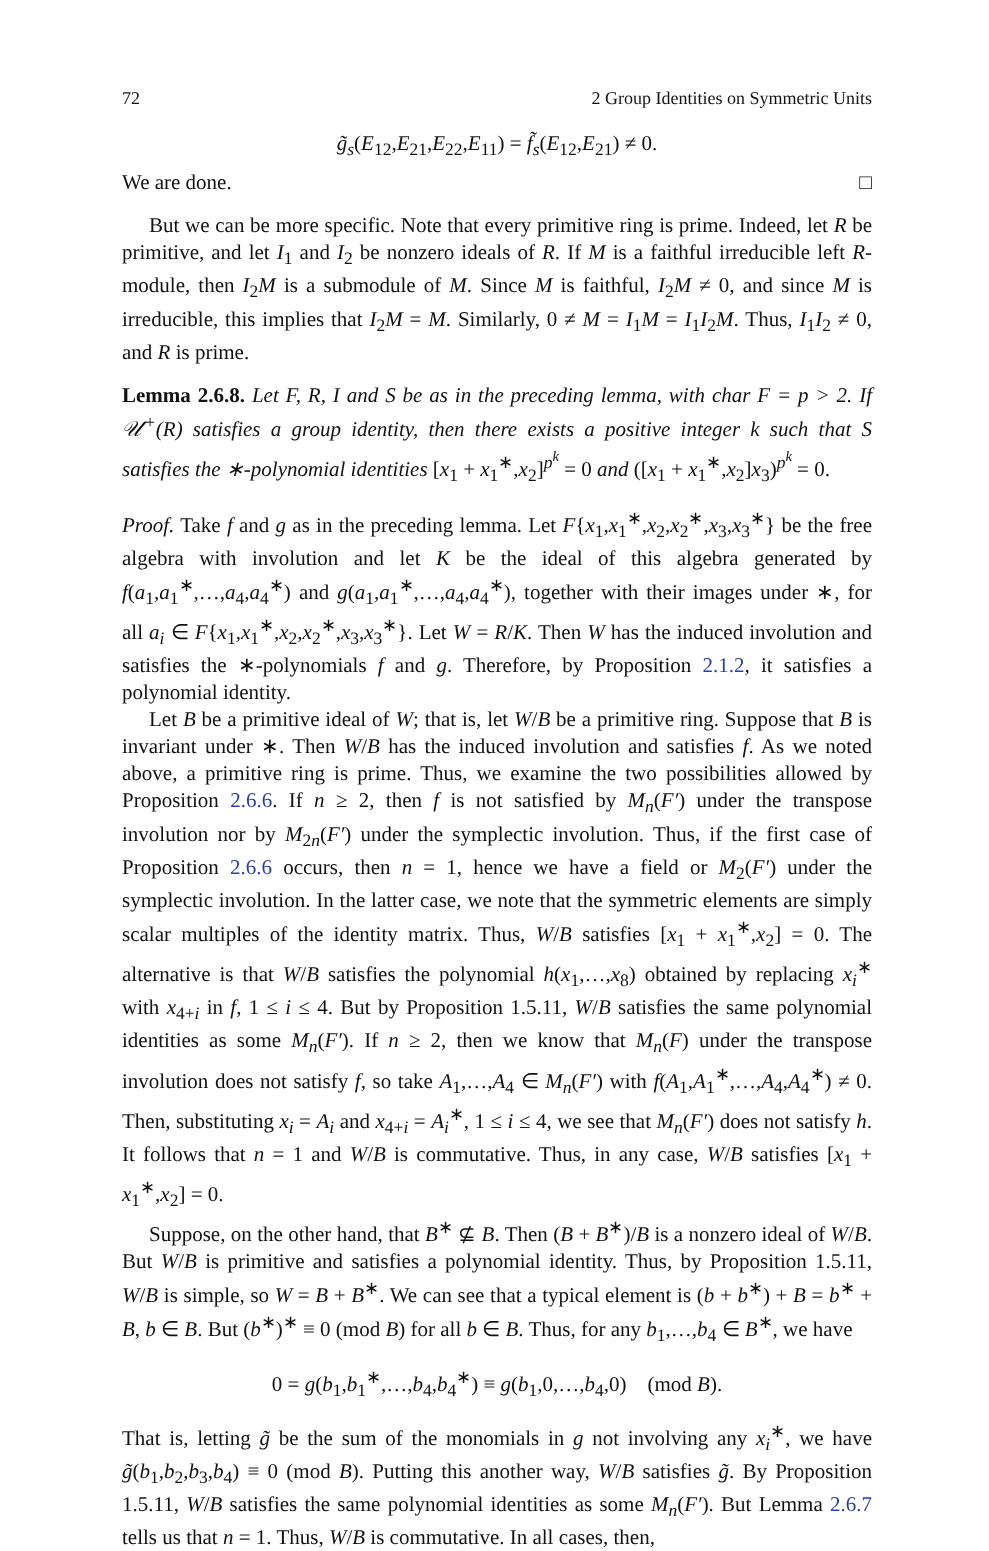72 2 Group Identities on Symmetric Units
g̃<sub>s</sub>(E<sub>12</sub>,E<sub>21</sub>,E<sub>22</sub>,E<sub>11</sub>) = f̃<sub>s</sub>(E<sub>12</sub>,E<sub>21</sub>) ≠ 0.
We are done. □
But we can be more specific. Note that every primitive ring is prime. Indeed, let R be primitive, and let I<sub>1</sub> and I<sub>2</sub> be nonzero ideals of R. If M is a faithful irreducible left R-module, then I<sub>2</sub>M is a submodule of M. Since M is faithful, I<sub>2</sub>M ≠ 0, and since M is irreducible, this implies that I<sub>2</sub>M = M. Similarly, 0 ≠ M = I<sub>1</sub>M = I<sub>1</sub>I<sub>2</sub>M. Thus, I<sub>1</sub>I<sub>2</sub> ≠ 0, and R is prime.
Lemma 2.6.8. Let F, R, I and S be as in the preceding lemma, with char F = p > 2. If 𝒰<sup>+</sup>(R) satisfies a group identity, then there exists a positive integer k such that S satisfies the ∗-polynomial identities [x<sub>1</sub> + x<sub>1</sub><sup>∗</sup>,x<sub>2</sub>]<sup>p<sup>k</sup></sup> = 0 and ([x<sub>1</sub> + x<sub>1</sub><sup>∗</sup>,x<sub>2</sub>]x<sub>3</sub>)<sup>p<sup>k</sup></sup> = 0.
Proof. Take f and g as in the preceding lemma. Let F{x<sub>1</sub>,x<sub>1</sub><sup>∗</sup>,x<sub>2</sub>,x<sub>2</sub><sup>∗</sup>,x<sub>3</sub>,x<sub>3</sub><sup>∗</sup>} be the free algebra with involution and let K be the ideal of this algebra generated by f(a<sub>1</sub>,a<sub>1</sub><sup>∗</sup>,…,a<sub>4</sub>,a<sub>4</sub><sup>∗</sup>) and g(a<sub>1</sub>,a<sub>1</sub><sup>∗</sup>,…,a<sub>4</sub>,a<sub>4</sub><sup>∗</sup>), together with their images under ∗, for all a<sub>i</sub> ∈ F{x<sub>1</sub>,x<sub>1</sub><sup>∗</sup>,x<sub>2</sub>,x<sub>2</sub><sup>∗</sup>,x<sub>3</sub>,x<sub>3</sub><sup>∗</sup>}. Let W = R/K. Then W has the induced involution and satisfies the ∗-polynomials f and g. Therefore, by Proposition 2.1.2, it satisfies a polynomial identity.
Let B be a primitive ideal of W; that is, let W/B be a primitive ring. Suppose that B is invariant under ∗. Then W/B has the induced involution and satisfies f. As we noted above, a primitive ring is prime. Thus, we examine the two possibilities allowed by Proposition 2.6.6. If n ≥ 2, then f is not satisfied by M<sub>n</sub>(F′) under the transpose involution nor by M<sub>2n</sub>(F′) under the symplectic involution. Thus, if the first case of Proposition 2.6.6 occurs, then n = 1, hence we have a field or M<sub>2</sub>(F′) under the symplectic involution. In the latter case, we note that the symmetric elements are simply scalar multiples of the identity matrix. Thus, W/B satisfies [x<sub>1</sub> + x<sub>1</sub><sup>∗</sup>,x<sub>2</sub>] = 0. The alternative is that W/B satisfies the polynomial h(x<sub>1</sub>,…,x<sub>8</sub>) obtained by replacing x<sub>i</sub><sup>∗</sup> with x<sub>4+i</sub> in f, 1 ≤ i ≤ 4. But by Proposition 1.5.11, W/B satisfies the same polynomial identities as some M<sub>n</sub>(F′). If n ≥ 2, then we know that M<sub>n</sub>(F) under the transpose involution does not satisfy f, so take A<sub>1</sub>,…,A<sub>4</sub> ∈ M<sub>n</sub>(F′) with f(A<sub>1</sub>,A<sub>1</sub><sup>∗</sup>,…,A<sub>4</sub>,A<sub>4</sub><sup>∗</sup>) ≠ 0. Then, substituting x<sub>i</sub> = A<sub>i</sub> and x<sub>4+i</sub> = A<sub>i</sub><sup>∗</sup>, 1 ≤ i ≤ 4, we see that M<sub>n</sub>(F′) does not satisfy h. It follows that n = 1 and W/B is commutative. Thus, in any case, W/B satisfies [x<sub>1</sub> + x<sub>1</sub><sup>∗</sup>,x<sub>2</sub>] = 0.
Suppose, on the other hand, that B<sup>∗</sup> ⊈ B. Then (B + B<sup>∗</sup>)/B is a nonzero ideal of W/B. But W/B is primitive and satisfies a polynomial identity. Thus, by Proposition 1.5.11, W/B is simple, so W = B + B<sup>∗</sup>. We can see that a typical element is (b + b<sup>∗</sup>) + B = b<sup>∗</sup> + B, b ∈ B. But (b<sup>∗</sup>)<sup>∗</sup> ≡ 0 (mod B) for all b ∈ B. Thus, for any b<sub>1</sub>,…,b<sub>4</sub> ∈ B<sup>∗</sup>, we have
0 = g(b<sub>1</sub>,b<sub>1</sub><sup>∗</sup>,…,b<sub>4</sub>,b<sub>4</sub><sup>∗</sup>) ≡ g(b<sub>1</sub>,0,…,b<sub>4</sub>,0) (mod B).
That is, letting g̃ be the sum of the monomials in g not involving any x<sub>i</sub><sup>∗</sup>, we have g̃(b<sub>1</sub>,b<sub>2</sub>,b<sub>3</sub>,b<sub>4</sub>) ≡ 0 (mod B). Putting this another way, W/B satisfies g̃. By Proposition 1.5.11, W/B satisfies the same polynomial identities as some M<sub>n</sub>(F′). But Lemma 2.6.7 tells us that n = 1. Thus, W/B is commutative. In all cases, then,